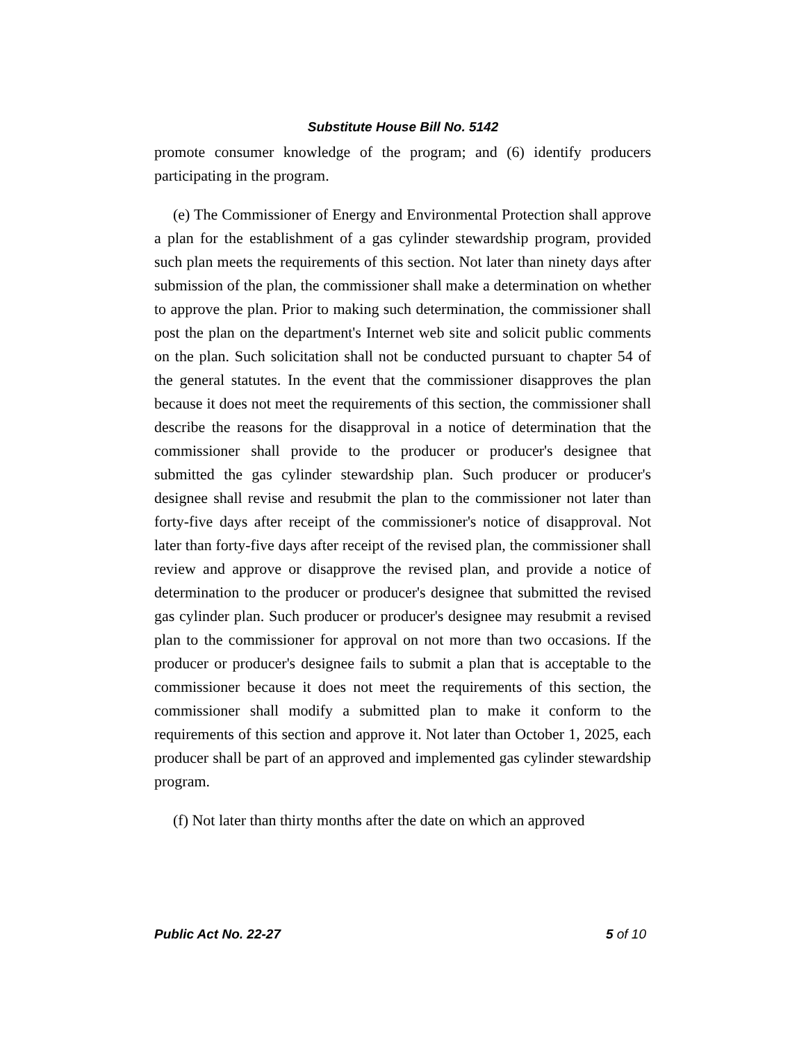Substitute House Bill No. 5142
promote consumer knowledge of the program; and (6) identify producers participating in the program.
(e) The Commissioner of Energy and Environmental Protection shall approve a plan for the establishment of a gas cylinder stewardship program, provided such plan meets the requirements of this section. Not later than ninety days after submission of the plan, the commissioner shall make a determination on whether to approve the plan. Prior to making such determination, the commissioner shall post the plan on the department's Internet web site and solicit public comments on the plan. Such solicitation shall not be conducted pursuant to chapter 54 of the general statutes. In the event that the commissioner disapproves the plan because it does not meet the requirements of this section, the commissioner shall describe the reasons for the disapproval in a notice of determination that the commissioner shall provide to the producer or producer's designee that submitted the gas cylinder stewardship plan. Such producer or producer's designee shall revise and resubmit the plan to the commissioner not later than forty-five days after receipt of the commissioner's notice of disapproval. Not later than forty-five days after receipt of the revised plan, the commissioner shall review and approve or disapprove the revised plan, and provide a notice of determination to the producer or producer's designee that submitted the revised gas cylinder plan. Such producer or producer's designee may resubmit a revised plan to the commissioner for approval on not more than two occasions. If the producer or producer's designee fails to submit a plan that is acceptable to the commissioner because it does not meet the requirements of this section, the commissioner shall modify a submitted plan to make it conform to the requirements of this section and approve it. Not later than October 1, 2025, each producer shall be part of an approved and implemented gas cylinder stewardship program.
(f) Not later than thirty months after the date on which an approved
Public Act No. 22-27 5 of 10